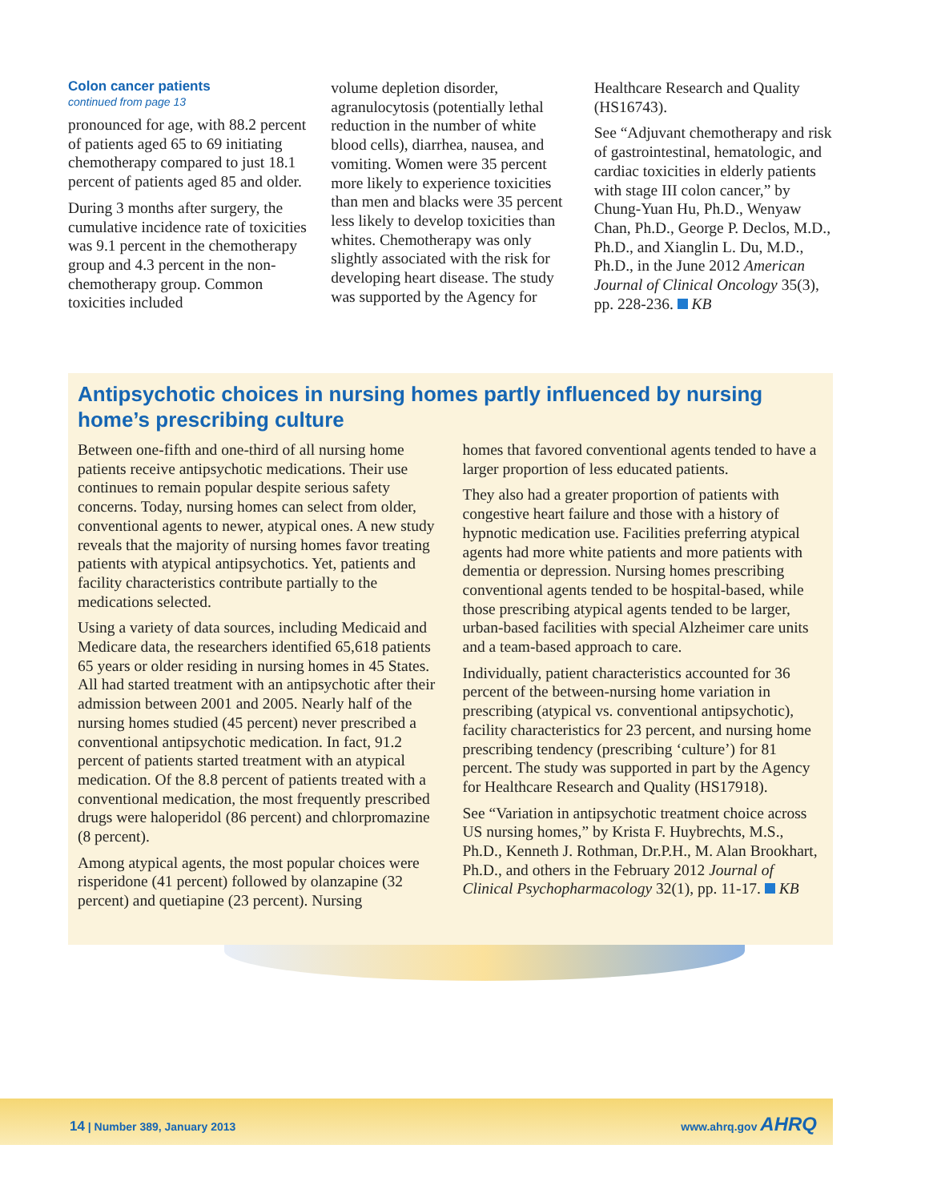Colon cancer patients
continued from page 13
pronounced for age, with 88.2 percent of patients aged 65 to 69 initiating chemotherapy compared to just 18.1 percent of patients aged 85 and older.
During 3 months after surgery, the cumulative incidence rate of toxicities was 9.1 percent in the chemotherapy group and 4.3 percent in the non-chemotherapy group. Common toxicities included
volume depletion disorder, agranulocytosis (potentially lethal reduction in the number of white blood cells), diarrhea, nausea, and vomiting. Women were 35 percent more likely to experience toxicities than men and blacks were 35 percent less likely to develop toxicities than whites. Chemotherapy was only slightly associated with the risk for developing heart disease. The study was supported by the Agency for
Healthcare Research and Quality (HS16743).
See “Adjuvant chemotherapy and risk of gastrointestinal, hematologic, and cardiac toxicities in elderly patients with stage III colon cancer,” by Chung-Yuan Hu, Ph.D., Wenyaw Chan, Ph.D., George P. Declos, M.D., Ph.D., and Xianglin L. Du, M.D., Ph.D., in the June 2012 American Journal of Clinical Oncology 35(3), pp. 228-236. KB
Antipsychotic choices in nursing homes partly influenced by nursing home’s prescribing culture
Between one-fifth and one-third of all nursing home patients receive antipsychotic medications. Their use continues to remain popular despite serious safety concerns. Today, nursing homes can select from older, conventional agents to newer, atypical ones. A new study reveals that the majority of nursing homes favor treating patients with atypical antipsychotics. Yet, patients and facility characteristics contribute partially to the medications selected.
Using a variety of data sources, including Medicaid and Medicare data, the researchers identified 65,618 patients 65 years or older residing in nursing homes in 45 States. All had started treatment with an antipsychotic after their admission between 2001 and 2005. Nearly half of the nursing homes studied (45 percent) never prescribed a conventional antipsychotic medication. In fact, 91.2 percent of patients started treatment with an atypical medication. Of the 8.8 percent of patients treated with a conventional medication, the most frequently prescribed drugs were haloperidol (86 percent) and chlorpromazine (8 percent).
Among atypical agents, the most popular choices were risperidone (41 percent) followed by olanzapine (32 percent) and quetiapine (23 percent). Nursing
homes that favored conventional agents tended to have a larger proportion of less educated patients.
They also had a greater proportion of patients with congestive heart failure and those with a history of hypnotic medication use. Facilities preferring atypical agents had more white patients and more patients with dementia or depression. Nursing homes prescribing conventional agents tended to be hospital-based, while those prescribing atypical agents tended to be larger, urban-based facilities with special Alzheimer care units and a team-based approach to care.
Individually, patient characteristics accounted for 36 percent of the between-nursing home variation in prescribing (atypical vs. conventional antipsychotic), facility characteristics for 23 percent, and nursing home prescribing tendency (prescribing ‘culture’) for 81 percent. The study was supported in part by the Agency for Healthcare Research and Quality (HS17918).
See “Variation in antipsychotic treatment choice across US nursing homes,” by Krista F. Huybrechts, M.S., Ph.D., Kenneth J. Rothman, Dr.P.H., M. Alan Brookhart, Ph.D., and others in the February 2012 Journal of Clinical Psychopharmacology 32(1), pp. 11-17. KB
14 | Number 389, January 2013 www.ahrq.gov AHRQ